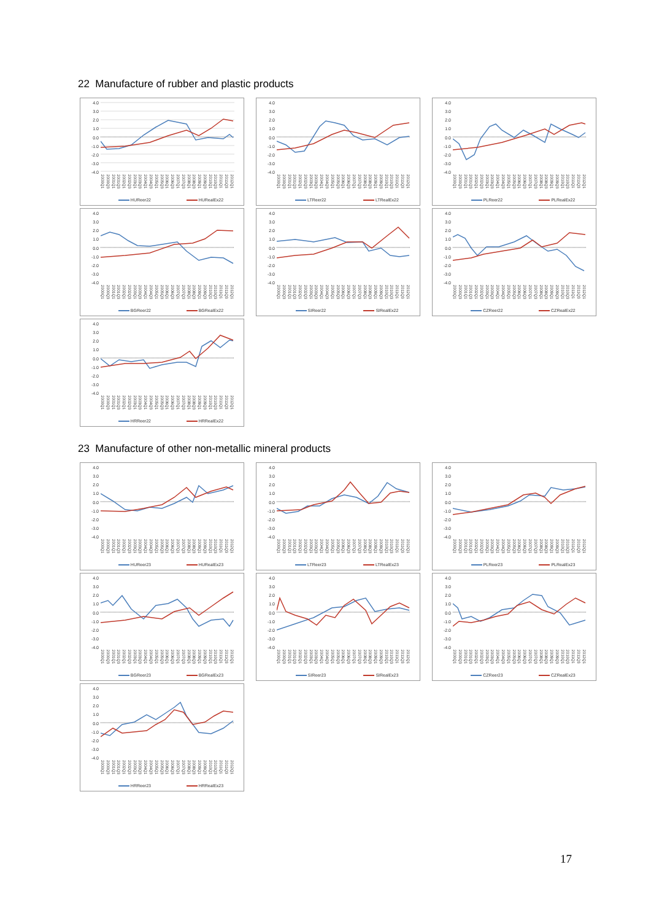22 Manufacture of rubber and plastic products
4.0
3.0
2.0
1.0
0.0
-1.0
-2.0
-3.0
-4.0
2000Q1 2000Q3 2001Q1 2001Q3 2002Q1 2002Q3 2003Q1 2003Q3 2004Q1 2004Q3 2005Q1 2005Q3 2006Q1 2006Q3 2007Q1 2007Q3 2008Q1 2008Q3 2009Q1 2009Q3 2010Q1 2010Q3 2011Q1 2011Q3 2012Q1
HUReer22 HURealEx22
4.0
3.0
2.0
1.0
0.0
-1.0
-2.0
-3.0
-4.0
2000Q1 2000Q3 2001Q1 2001Q3 2002Q1 2002Q3 2003Q1 2003Q3 2004Q1 2004Q3 2005Q1 2005Q3 2006Q1 2006Q3 2007Q1 2007Q3 2008Q1 2008Q3 2009Q1 2009Q3 2010Q1 2010Q3 2011Q1 2011Q3 2012Q1
LTReer22 LTRealEx22
4.0
3.0
2.0
1.0
0.0
-1.0
-2.0
-3.0
-4.0
2000Q1 2000Q3 2001Q1 2001Q3 2002Q1 2002Q3 2003Q1 2003Q3 2004Q1 2004Q3 2005Q1 2005Q3 2006Q1 2006Q3 2007Q1 2007Q3 2008Q1 2008Q3 2009Q1 2009Q3 2010Q1 2010Q3 2011Q1 2011Q3 2012Q1
PLReer22 PLRealEx22
4.0
3.0
2.0
1.0
0.0
-1.0
-2.0
-3.0
-4.0
2000Q1 2000Q3 2001Q1 2001Q3 2002Q1 2002Q3 2003Q1 2003Q3 2004Q1 2004Q3 2005Q1 2005Q3 2006Q1 2006Q3 2007Q1 2007Q3 2008Q1 2008Q3 2009Q1 2009Q3 2010Q1 2010Q3 2011Q1 2011Q3 2012Q1
BGReer22 BGRealEx22
4.0
3.0
2.0
1.0
0.0
-1.0
-2.0
-3.0
-4.0
2000Q1 2000Q3 2001Q1 2001Q3 2002Q1 2002Q3 2003Q1 2003Q3 2004Q1 2004Q3 2005Q1 2005Q3 2006Q1 2006Q3 2007Q1 2007Q3 2008Q1 2008Q3 2009Q1 2009Q3 2010Q1 2010Q3 2011Q1 2011Q3 2012Q1
SIReer22 SIRealEx22
4.0
3.0
2.0
1.0
0.0
-1.0
-2.0
-3.0
-4.0
2000Q1 2000Q3 2001Q1 2001Q3 2002Q1 2002Q3 2003Q1 2003Q3 2004Q1 2004Q3 2005Q1 2005Q3 2006Q1 2006Q3 2007Q1 2007Q3 2008Q1 2008Q3 2009Q1 2009Q3 2010Q1 2010Q3 2011Q1 2011Q3 2012Q1
CZReer22 CZRealEx22
4.0
3.0
2.0
1.0
0.0
-1.0
-2.0
-3.0
-4.0
2000Q1 2000Q3 2001Q1 2001Q3 2002Q1 2002Q3 2003Q1 2003Q3 2004Q1 2004Q3 2005Q1 2005Q3 2006Q1 2006Q3 2007Q1 2007Q3 2008Q1 2008Q3 2009Q1 2009Q3 2010Q1 2010Q3 2011Q1 2011Q3 2012Q1
HRReer22 HRRealEx22
23 Manufacture of other non-metallic mineral products
4.0
3.0
2.0
1.0
0.0
-1.0
-2.0
-3.0
-4.0
2000Q1 2000Q3 2001Q1 2001Q3 2002Q1 2002Q3 2003Q1 2003Q3 2004Q1 2004Q3 2005Q1 2005Q3 2006Q1 2006Q3 2007Q1 2007Q3 2008Q1 2008Q3 2009Q1 2009Q3 2010Q1 2010Q3 2011Q1 2011Q3 2012Q1
HUReer23 HURealEx23
4.0
3.0
2.0
1.0
0.0
-1.0
-2.0
-3.0
-4.0
2000Q1 2000Q3 2001Q1 2001Q3 2002Q1 2002Q3 2003Q1 2003Q3 2004Q1 2004Q3 2005Q1 2005Q3 2006Q1 2006Q3 2007Q1 2007Q3 2008Q1 2008Q3 2009Q1 2009Q3 2010Q1 2010Q3 2011Q1 2011Q3 2012Q1
LTReer23 LTRealEx23
4.0
3.0
2.0
1.0
0.0
-1.0
-2.0
-3.0
-4.0
2000Q1 2000Q3 2001Q1 2001Q3 2002Q1 2002Q3 2003Q1 2003Q3 2004Q1 2004Q3 2005Q1 2005Q3 2006Q1 2006Q3 2007Q1 2007Q3 2008Q1 2008Q3 2009Q1 2009Q3 2010Q1 2010Q3 2011Q1 2011Q3 2012Q1
PLReer23 PLRealEx23
4.0
3.0
2.0
1.0
0.0
-1.0
-2.0
-3.0
-4.0
2000Q1 2000Q3 2001Q1 2001Q3 2002Q1 2002Q3 2003Q1 2003Q3 2004Q1 2004Q3 2005Q1 2005Q3 2006Q1 2006Q3 2007Q1 2007Q3 2008Q1 2008Q3 2009Q1 2009Q3 2010Q1 2010Q3 2011Q1 2011Q3 2012Q1
BGReer23 BGRealEx23
4.0
3.0
2.0
1.0
0.0
-1.0
-2.0
-3.0
-4.0
2000Q1 2000Q3 2001Q1 2001Q3 2002Q1 2002Q3 2003Q1 2003Q3 2004Q1 2004Q3 2005Q1 2005Q3 2006Q1 2006Q3 2007Q1 2007Q3 2008Q1 2008Q3 2009Q1 2009Q3 2010Q1 2010Q3 2011Q1 2011Q3 2012Q1
SIReer23 SIRealEx23
4.0
3.0
2.0
1.0
0.0
-1.0
-2.0
-3.0
-4.0
2000Q1 2000Q3 2001Q1 2001Q3 2002Q1 2002Q3 2003Q1 2003Q3 2004Q1 2004Q3 2005Q1 2005Q3 2006Q1 2006Q3 2007Q1 2007Q3 2008Q1 2008Q3 2009Q1 2009Q3 2010Q1 2010Q3 2011Q1 2011Q3 2012Q1
CZReer23 CZRealEx23
4.0
3.0
2.0
1.0
0.0
-1.0
-2.0
-3.0
-4.0
2000Q1 2000Q3 2001Q1 2001Q3 2002Q1 2002Q3 2003Q1 2003Q3 2004Q1 2004Q3 2005Q1 2005Q3 2006Q1 2006Q3 2007Q1 2007Q3 2008Q1 2008Q3 2009Q1 2009Q3 2010Q1 2010Q3 2011Q1 2011Q3 2012Q1
HRReer23 HRRealEx23
17